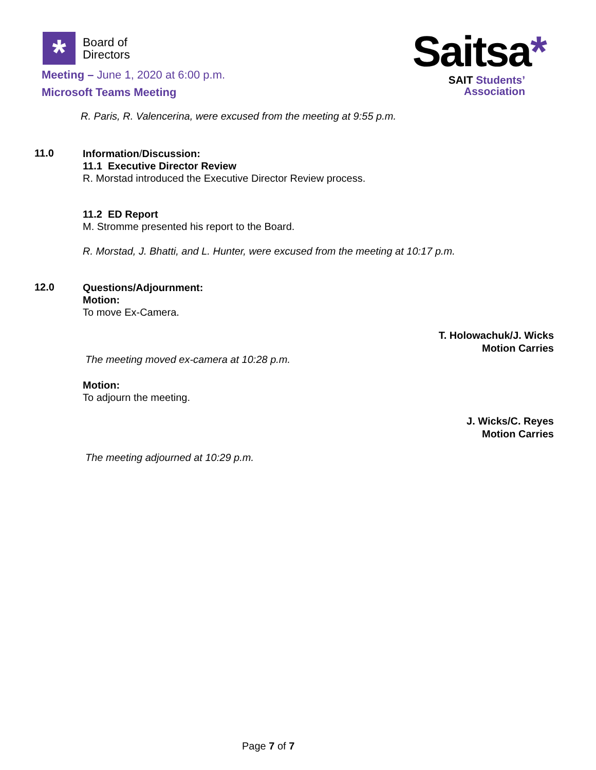*
Board of
Directors
Meeting – June 1, 2020 at 6:00 p.m.
Microsoft Teams Meeting
Saitsa*
SAIT Students’
Association
R. Paris, R. Valencerina, were excused from the meeting at 9:55 p.m.
11.0
Information/Discussion:
11.1 Executive Director Review
R. Morstad introduced the Executive Director Review process.
11.2 ED Report
M. Stromme presented his report to the Board.
R. Morstad, J. Bhatti, and L. Hunter, were excused from the meeting at 10:17 p.m.
12.0
Questions/Adjournment:
Motion:
To move Ex-Camera.
T. Holowachuk/J. Wicks
Motion Carries
The meeting moved ex-camera at 10:28 p.m.
Motion:
To adjourn the meeting.
J. Wicks/C. Reyes
Motion Carries
The meeting adjourned at 10:29 p.m.
Page 7 of 7